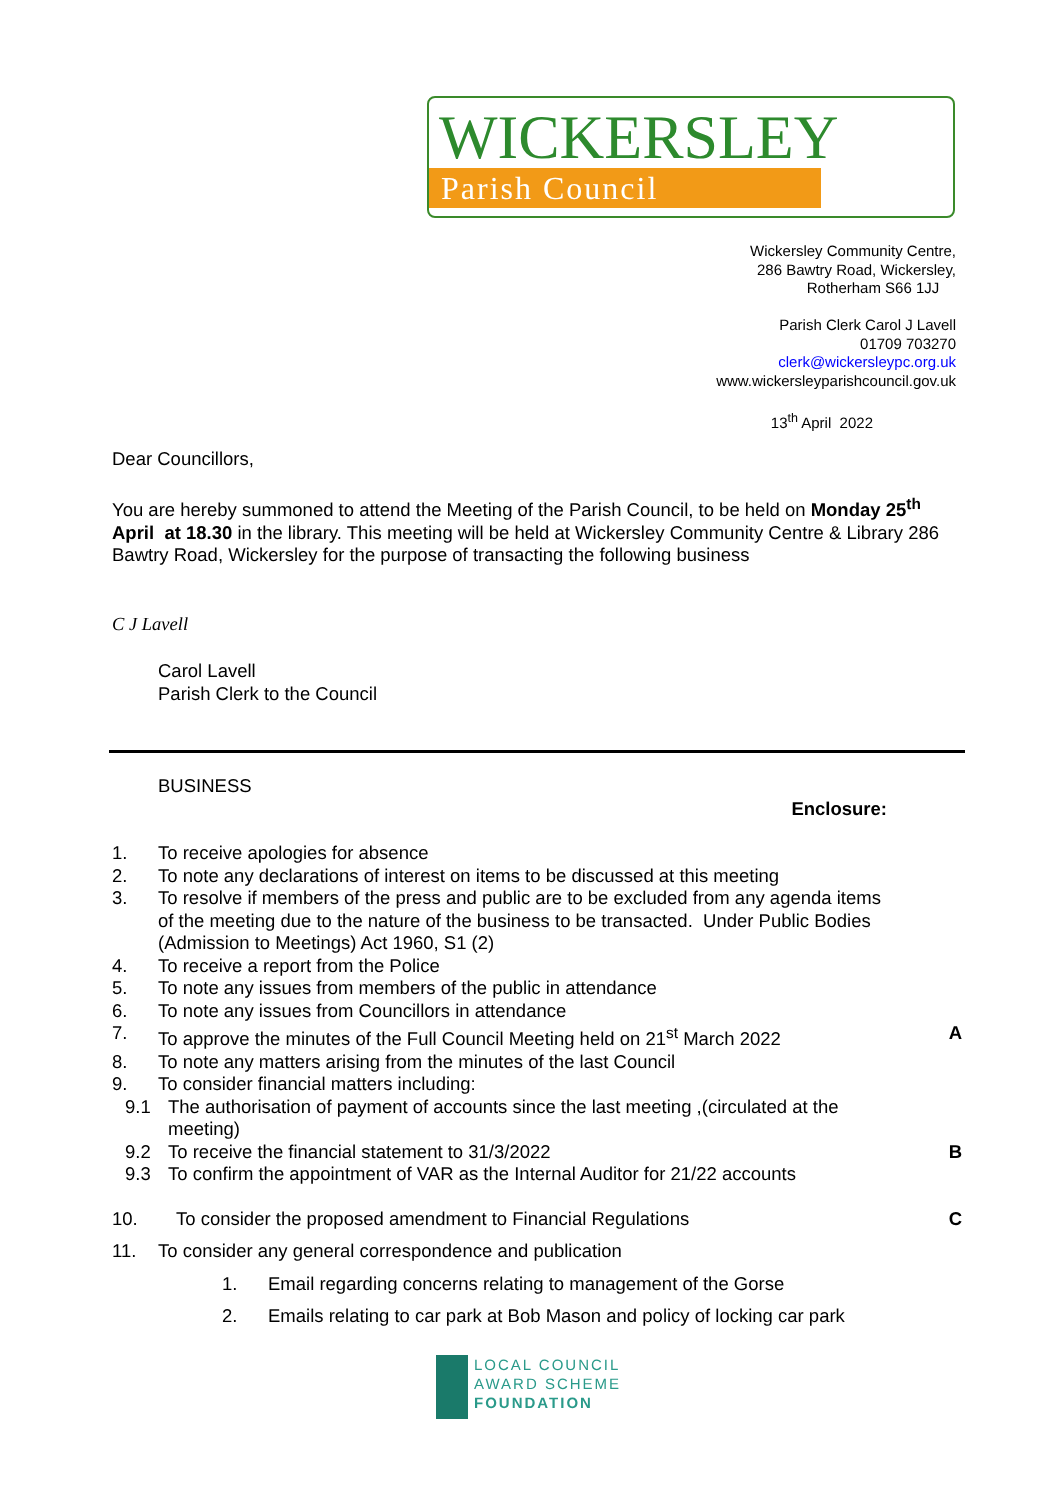WICKERSLEY
Parish Council
Wickersley Community Centre,
286 Bawtry Road, Wickersley,
Rotherham S66 1JJ
Parish Clerk Carol J Lavell
01709 703270
clerk@wickersleypc.org.uk
www.wickersleyparishcouncil.gov.uk
13<sup>th</sup> April 2022
Dear Councillors,
You are hereby summoned to attend the Meeting of the Parish Council, to be held on Monday 25<sup>th</sup> April at 18.30 in the library. This meeting will be held at Wickersley Community Centre & Library 286 Bawtry Road, Wickersley for the purpose of transacting the following business
C J Lavell
Carol Lavell
Parish Clerk to the Council
BUSINESS
Enclosure:
1. To receive apologies for absence
2. To note any declarations of interest on items to be discussed at this meeting
3. To resolve if members of the press and public are to be excluded from any agenda items of the meeting due to the nature of the business to be transacted. Under Public Bodies (Admission to Meetings) Act 1960, S1 (2)
4. To receive a report from the Police
5. To note any issues from members of the public in attendance
6. To note any issues from Councillors in attendance
7. To approve the minutes of the Full Council Meeting held on 21<sup>st</sup> March 2022 A
8. To note any matters arising from the minutes of the last Council
9. To consider financial matters including:
9.1 The authorisation of payment of accounts since the last meeting ,(circulated at the meeting)
9.2 To receive the financial statement to 31/3/2022 B
9.3 To confirm the appointment of VAR as the Internal Auditor for 21/22 accounts
10. To consider the proposed amendment to Financial Regulations C
11. To consider any general correspondence and publication
1. Email regarding concerns relating to management of the Gorse
2. Emails relating to car park at Bob Mason and policy of locking car park
LOCAL COUNCIL
AWARD SCHEME
FOUNDATION